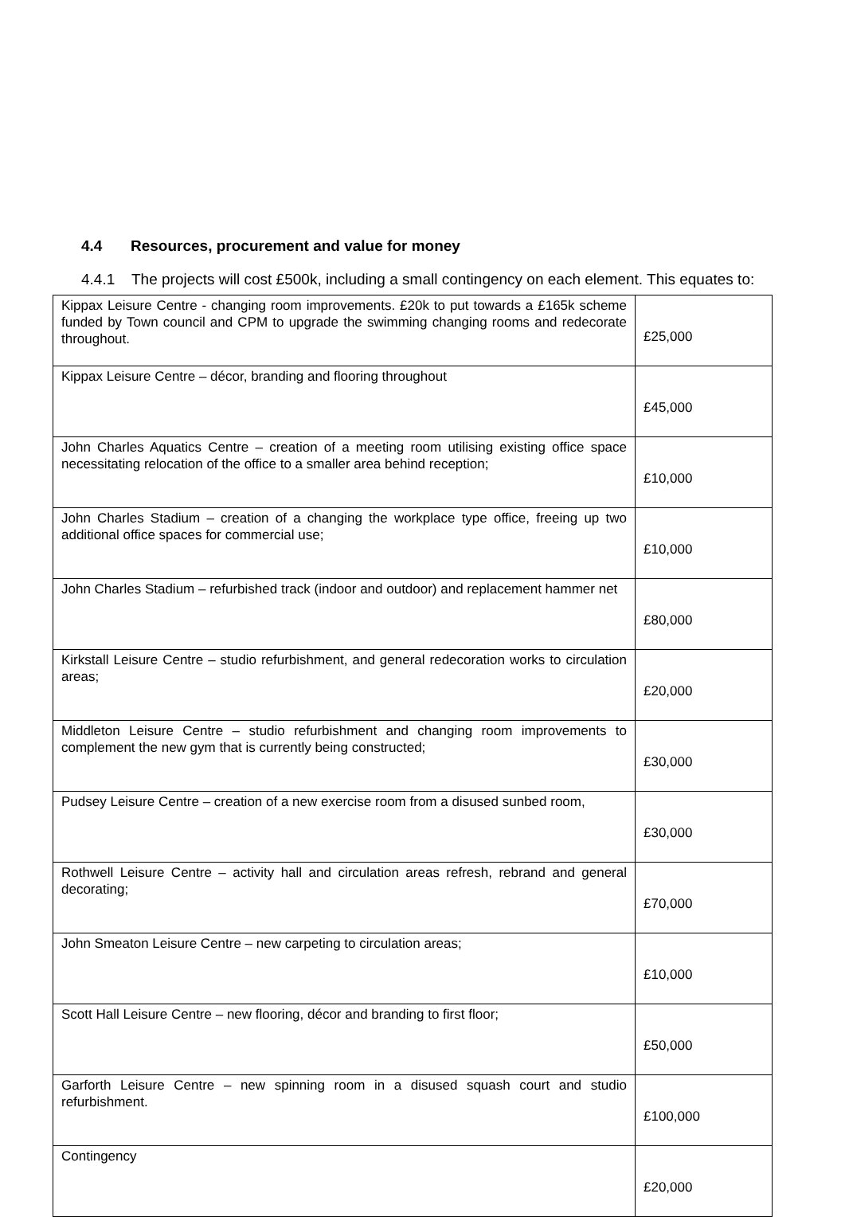4.4 Resources, procurement and value for money
4.4.1 The projects will cost £500k, including a small contingency on each element. This equates to:
| Kippax Leisure Centre - changing room improvements. £20k to put towards a £165k scheme funded by Town council and CPM to upgrade the swimming changing rooms and redecorate throughout. | £25,000 |
| Kippax Leisure Centre – décor, branding and flooring throughout | £45,000 |
| John Charles Aquatics Centre – creation of a meeting room utilising existing office space necessitating relocation of the office to a smaller area behind reception; | £10,000 |
| John Charles Stadium – creation of a changing the workplace type office, freeing up two additional office spaces for commercial use; | £10,000 |
| John Charles Stadium – refurbished track (indoor and outdoor) and replacement hammer net | £80,000 |
| Kirkstall Leisure Centre – studio refurbishment, and general redecoration works to circulation areas; | £20,000 |
| Middleton Leisure Centre – studio refurbishment and changing room improvements to complement the new gym that is currently being constructed; | £30,000 |
| Pudsey Leisure Centre – creation of a new exercise room from a disused sunbed room, | £30,000 |
| Rothwell Leisure Centre – activity hall and circulation areas refresh, rebrand and general decorating; | £70,000 |
| John Smeaton Leisure Centre – new carpeting to circulation areas; | £10,000 |
| Scott Hall Leisure Centre – new flooring, décor and branding to first floor; | £50,000 |
| Garforth Leisure Centre – new spinning room in a disused squash court and studio refurbishment. | £100,000 |
| Contingency | £20,000 |